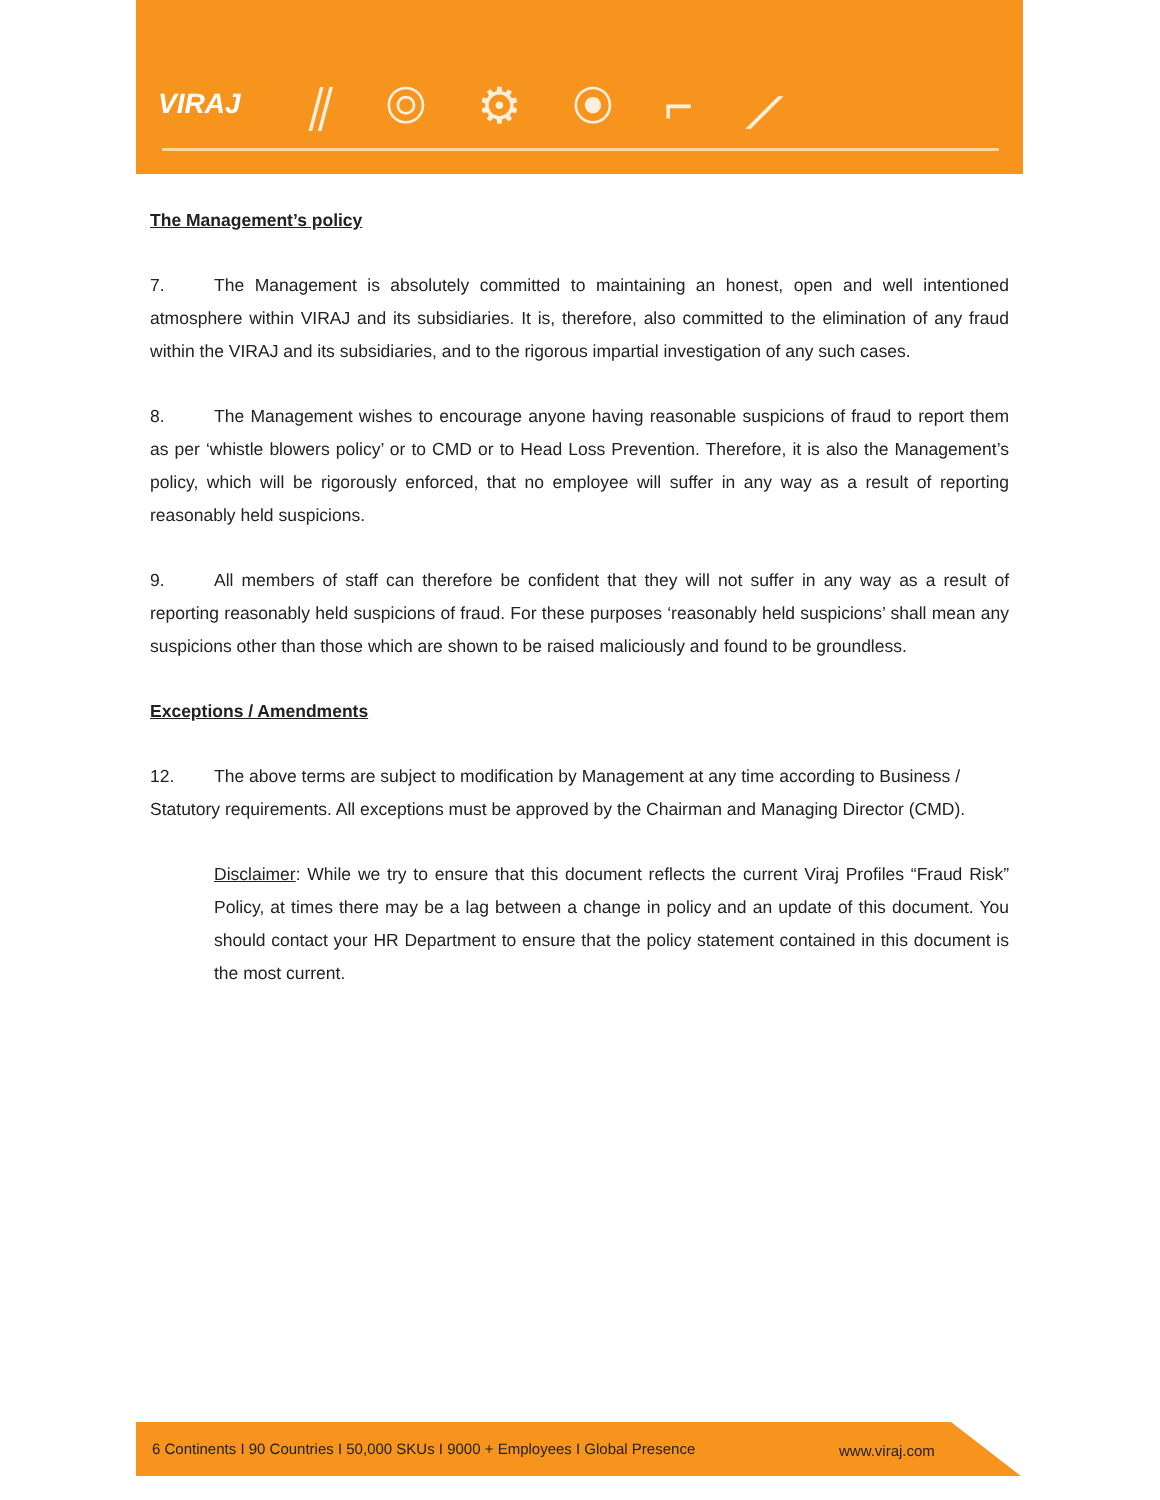VIRAJ ⫽◎⚙◉⌐⟋
The Management’s policy
7. The Management is absolutely committed to maintaining an honest, open and well intentioned atmosphere within VIRAJ and its subsidiaries. It is, therefore, also committed to the elimination of any fraud within the VIRAJ and its subsidiaries, and to the rigorous impartial investigation of any such cases.
8. The Management wishes to encourage anyone having reasonable suspicions of fraud to report them as per ‘whistle blowers policy’ or to CMD or to Head Loss Prevention. Therefore, it is also the Management’s policy, which will be rigorously enforced, that no employee will suffer in any way as a result of reporting reasonably held suspicions.
9. All members of staff can therefore be confident that they will not suffer in any way as a result of reporting reasonably held suspicions of fraud. For these purposes ‘reasonably held suspicions’ shall mean any suspicions other than those which are shown to be raised maliciously and found to be groundless.
Exceptions / Amendments
12. The above terms are subject to modification by Management at any time according to Business / Statutory requirements. All exceptions must be approved by the Chairman and Managing Director (CMD).
Disclaimer: While we try to ensure that this document reflects the current Viraj Profiles “Fraud Risk” Policy, at times there may be a lag between a change in policy and an update of this document. You should contact your HR Department to ensure that the policy statement contained in this document is the most current.
6 Continents I 90 Countries I 50,000 SKUs I 9000 + Employees I Global Presence www.viraj.com